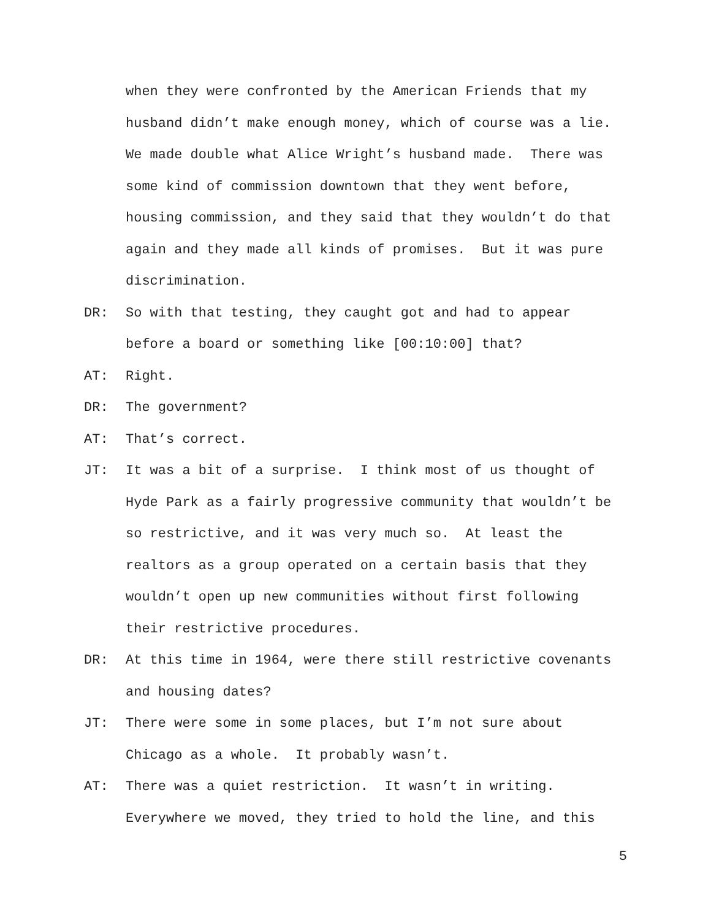when they were confronted by the American Friends that my husband didn’t make enough money, which of course was a lie. We made double what Alice Wright’s husband made. There was some kind of commission downtown that they went before, housing commission, and they said that they wouldn’t do that again and they made all kinds of promises. But it was pure discrimination.
DR: So with that testing, they caught got and had to appear before a board or something like [00:10:00] that?
AT: Right.
DR: The government?
AT: That’s correct.
JT: It was a bit of a surprise. I think most of us thought of Hyde Park as a fairly progressive community that wouldn’t be so restrictive, and it was very much so. At least the realtors as a group operated on a certain basis that they wouldn’t open up new communities without first following their restrictive procedures.
DR: At this time in 1964, were there still restrictive covenants and housing dates?
JT: There were some in some places, but I’m not sure about Chicago as a whole. It probably wasn’t.
AT: There was a quiet restriction. It wasn’t in writing. Everywhere we moved, they tried to hold the line, and this
5